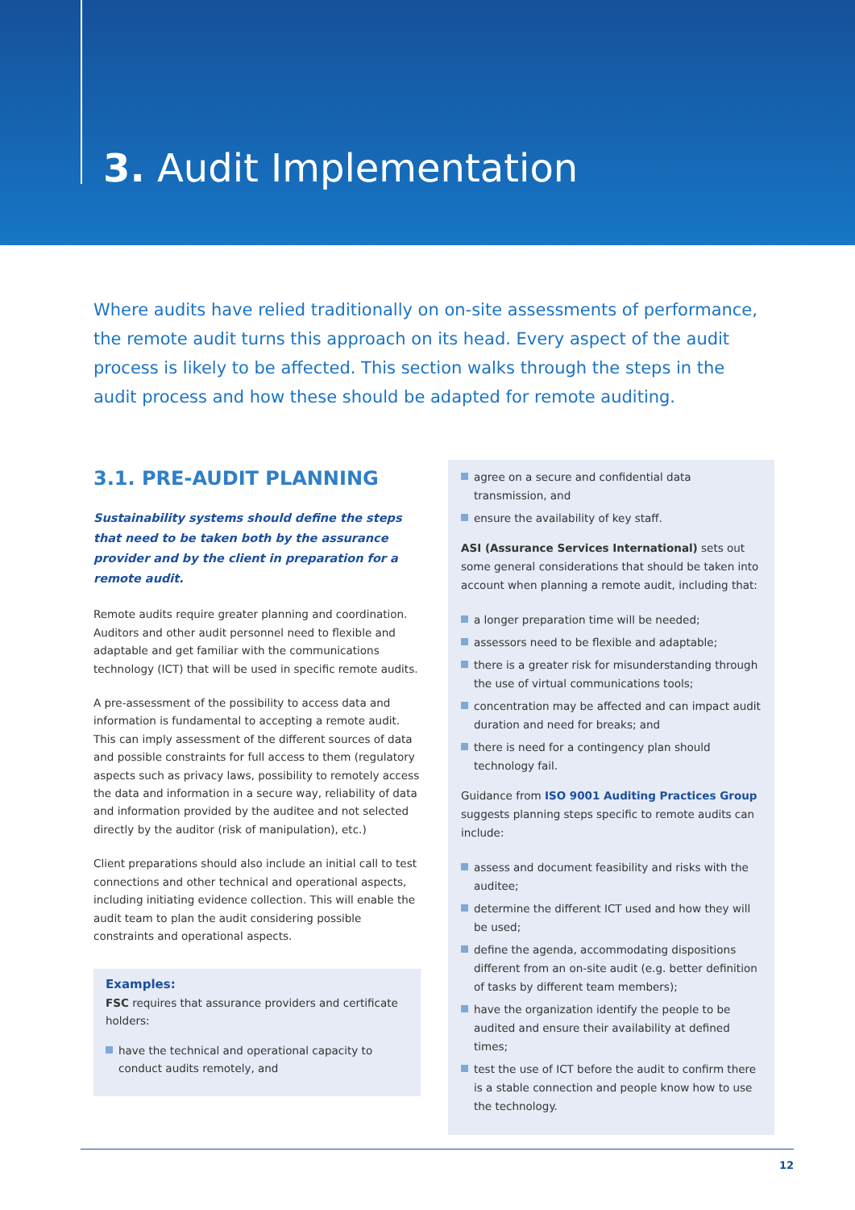3. Audit Implementation
Where audits have relied traditionally on on-site assessments of performance, the remote audit turns this approach on its head. Every aspect of the audit process is likely to be affected. This section walks through the steps in the audit process and how these should be adapted for remote auditing.
3.1. PRE-AUDIT PLANNING
Sustainability systems should define the steps that need to be taken both by the assurance provider and by the client in preparation for a remote audit.
Remote audits require greater planning and coordination. Auditors and other audit personnel need to flexible and adaptable and get familiar with the communications technology (ICT) that will be used in specific remote audits.
A pre-assessment of the possibility to access data and information is fundamental to accepting a remote audit. This can imply assessment of the different sources of data and possible constraints for full access to them (regulatory aspects such as privacy laws, possibility to remotely access the data and information in a secure way, reliability of data and information provided by the auditee and not selected directly by the auditor (risk of manipulation), etc.)
Client preparations should also include an initial call to test connections and other technical and operational aspects, including initiating evidence collection. This will enable the audit team to plan the audit considering possible constraints and operational aspects.
Examples:
FSC requires that assurance providers and certificate holders:
have the technical and operational capacity to conduct audits remotely, and
agree on a secure and confidential data transmission, and
ensure the availability of key staff.
ASI (Assurance Services International) sets out some general considerations that should be taken into account when planning a remote audit, including that:
a longer preparation time will be needed;
assessors need to be flexible and adaptable;
there is a greater risk for misunderstanding through the use of virtual communications tools;
concentration may be affected and can impact audit duration and need for breaks; and
there is need for a contingency plan should technology fail.
Guidance from ISO 9001 Auditing Practices Group suggests planning steps specific to remote audits can include:
assess and document feasibility and risks with the auditee;
determine the different ICT used and how they will be used;
define the agenda, accommodating dispositions different from an on-site audit (e.g. better definition of tasks by different team members);
have the organization identify the people to be audited and ensure their availability at defined times;
test the use of ICT before the audit to confirm there is a stable connection and people know how to use the technology.
12